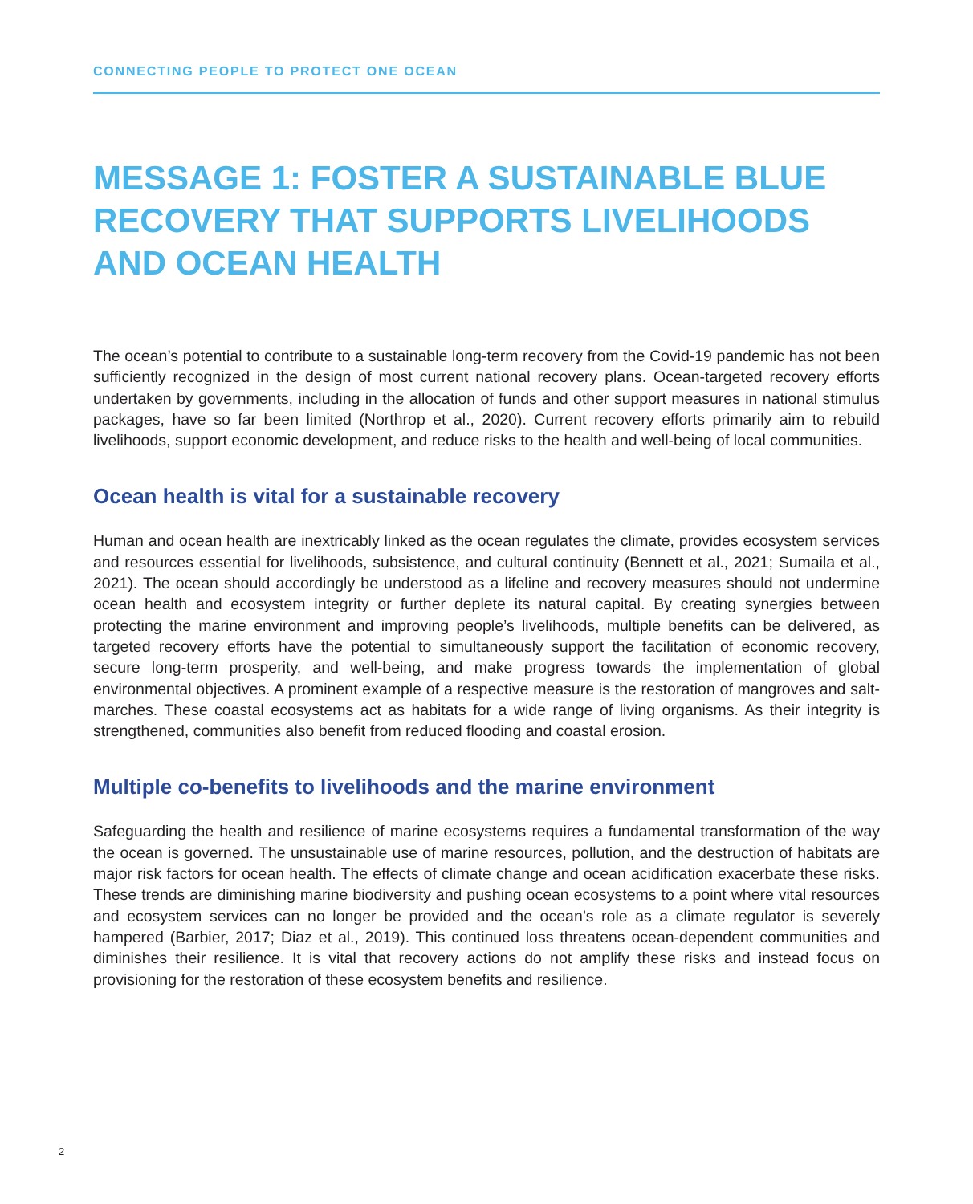CONNECTING PEOPLE TO PROTECT ONE OCEAN
MESSAGE 1: FOSTER A SUSTAINABLE BLUE RECOVERY THAT SUPPORTS LIVELIHOODS AND OCEAN HEALTH
The ocean’s potential to contribute to a sustainable long-term recovery from the Covid-19 pandemic has not been sufficiently recognized in the design of most current national recovery plans. Ocean-targeted recovery efforts undertaken by governments, including in the allocation of funds and other support measures in national stimulus packages, have so far been limited (Northrop et al., 2020). Current recovery efforts primarily aim to rebuild livelihoods, support economic development, and reduce risks to the health and well-being of local communities.
Ocean health is vital for a sustainable recovery
Human and ocean health are inextricably linked as the ocean regulates the climate, provides ecosystem services and resources essential for livelihoods, subsistence, and cultural continuity (Bennett et al., 2021; Sumaila et al., 2021). The ocean should accordingly be understood as a lifeline and recovery measures should not undermine ocean health and ecosystem integrity or further deplete its natural capital. By creating synergies between protecting the marine environment and improving people’s livelihoods, multiple benefits can be delivered, as targeted recovery efforts have the potential to simultaneously support the facilitation of economic recovery, secure long-term prosperity, and well-being, and make progress towards the implementation of global environmental objectives. A prominent example of a respective measure is the restoration of mangroves and salt-marches. These coastal ecosystems act as habitats for a wide range of living organisms. As their integrity is strengthened, communities also benefit from reduced flooding and coastal erosion.
Multiple co-benefits to livelihoods and the marine environment
Safeguarding the health and resilience of marine ecosystems requires a fundamental transformation of the way the ocean is governed. The unsustainable use of marine resources, pollution, and the destruction of habitats are major risk factors for ocean health. The effects of climate change and ocean acidification exacerbate these risks. These trends are diminishing marine biodiversity and pushing ocean ecosystems to a point where vital resources and ecosystem services can no longer be provided and the ocean’s role as a climate regulator is severely hampered (Barbier, 2017; Diaz et al., 2019). This continued loss threatens ocean-dependent communities and diminishes their resilience. It is vital that recovery actions do not amplify these risks and instead focus on provisioning for the restoration of these ecosystem benefits and resilience.
2